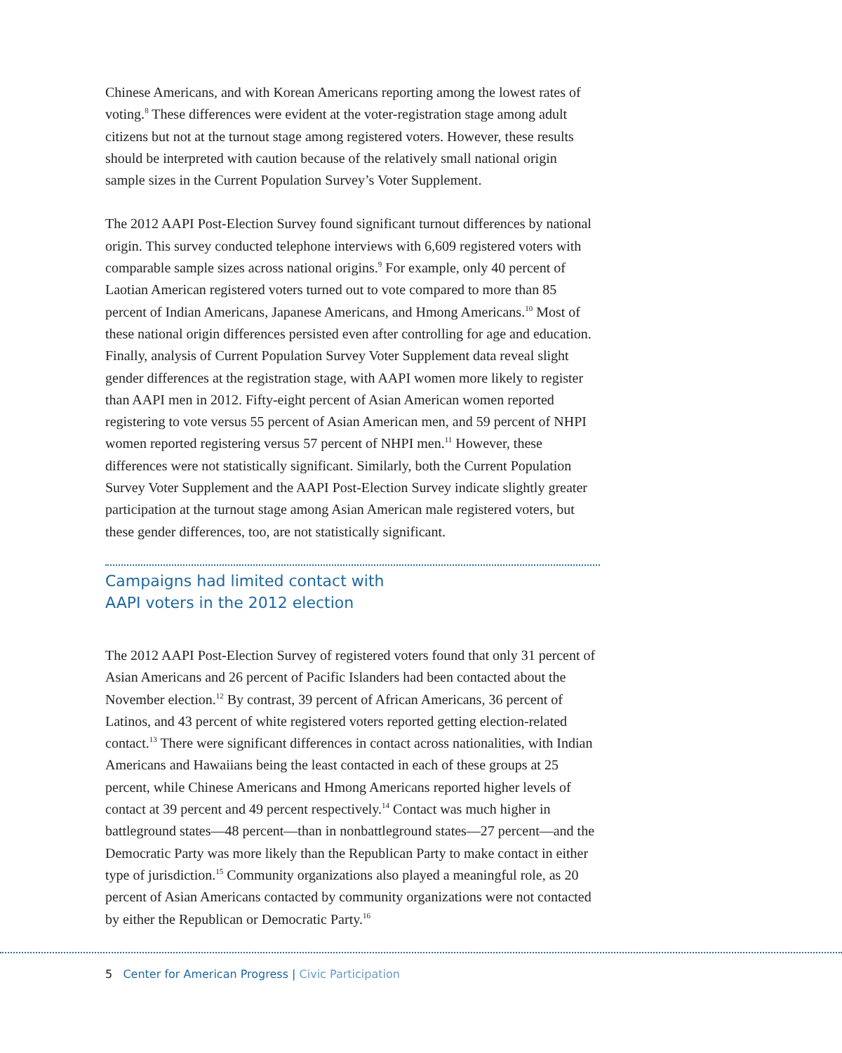Chinese Americans, and with Korean Americans reporting among the lowest rates of voting.<sup>8</sup> These differences were evident at the voter-registration stage among adult citizens but not at the turnout stage among registered voters. However, these results should be interpreted with caution because of the relatively small national origin sample sizes in the Current Population Survey’s Voter Supplement.
The 2012 AAPI Post-Election Survey found significant turnout differences by national origin. This survey conducted telephone interviews with 6,609 registered voters with comparable sample sizes across national origins.<sup>9</sup> For example, only 40 percent of Laotian American registered voters turned out to vote compared to more than 85 percent of Indian Americans, Japanese Americans, and Hmong Americans.<sup>10</sup> Most of these national origin differences persisted even after controlling for age and education. Finally, analysis of Current Population Survey Voter Supplement data reveal slight gender differences at the registration stage, with AAPI women more likely to register than AAPI men in 2012. Fifty-eight percent of Asian American women reported registering to vote versus 55 percent of Asian American men, and 59 percent of NHPI women reported registering versus 57 percent of NHPI men.<sup>11</sup> However, these differences were not statistically significant. Similarly, both the Current Population Survey Voter Supplement and the AAPI Post-Election Survey indicate slightly greater participation at the turnout stage among Asian American male registered voters, but these gender differences, too, are not statistically significant.
Campaigns had limited contact with
AAPI voters in the 2012 election
The 2012 AAPI Post-Election Survey of registered voters found that only 31 percent of Asian Americans and 26 percent of Pacific Islanders had been contacted about the November election.<sup>12</sup> By contrast, 39 percent of African Americans, 36 percent of Latinos, and 43 percent of white registered voters reported getting election-related contact.<sup>13</sup> There were significant differences in contact across nationalities, with Indian Americans and Hawaiians being the least contacted in each of these groups at 25 percent, while Chinese Americans and Hmong Americans reported higher levels of contact at 39 percent and 49 percent respectively.<sup>14</sup> Contact was much higher in battleground states—48 percent—than in nonbattleground states—27 percent—and the Democratic Party was more likely than the Republican Party to make contact in either type of jurisdiction.<sup>15</sup> Community organizations also played a meaningful role, as 20 percent of Asian Americans contacted by community organizations were not contacted by either the Republican or Democratic Party.<sup>16</sup>
5 Center for American Progress | Civic Participation